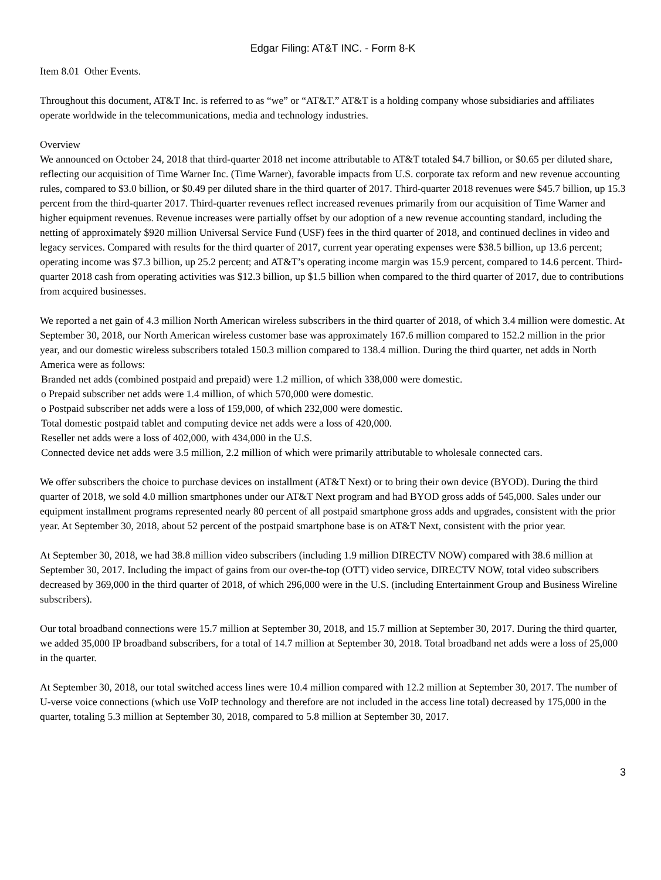Edgar Filing: AT&T INC. - Form 8-K
Item 8.01 Other Events.
Throughout this document, AT&T Inc. is referred to as “we” or “AT&T.” AT&T is a holding company whose subsidiaries and affiliates operate worldwide in the telecommunications, media and technology industries.
Overview
We announced on October 24, 2018 that third-quarter 2018 net income attributable to AT&T totaled $4.7 billion, or $0.65 per diluted share, reflecting our acquisition of Time Warner Inc. (Time Warner), favorable impacts from U.S. corporate tax reform and new revenue accounting rules, compared to $3.0 billion, or $0.49 per diluted share in the third quarter of 2017. Third-quarter 2018 revenues were $45.7 billion, up 15.3 percent from the third-quarter 2017. Third-quarter revenues reflect increased revenues primarily from our acquisition of Time Warner and higher equipment revenues. Revenue increases were partially offset by our adoption of a new revenue accounting standard, including the netting of approximately $920 million Universal Service Fund (USF) fees in the third quarter of 2018, and continued declines in video and legacy services. Compared with results for the third quarter of 2017, current year operating expenses were $38.5 billion, up 13.6 percent; operating income was $7.3 billion, up 25.2 percent; and AT&T’s operating income margin was 15.9 percent, compared to 14.6 percent. Third-quarter 2018 cash from operating activities was $12.3 billion, up $1.5 billion when compared to the third quarter of 2017, due to contributions from acquired businesses.
We reported a net gain of 4.3 million North American wireless subscribers in the third quarter of 2018, of which 3.4 million were domestic. At September 30, 2018, our North American wireless customer base was approximately 167.6 million compared to 152.2 million in the prior year, and our domestic wireless subscribers totaled 150.3 million compared to 138.4 million. During the third quarter, net adds in North America were as follows:
Branded net adds (combined postpaid and prepaid) were 1.2 million, of which 338,000 were domestic.
o Prepaid subscriber net adds were 1.4 million, of which 570,000 were domestic.
o Postpaid subscriber net adds were a loss of 159,000, of which 232,000 were domestic.
Total domestic postpaid tablet and computing device net adds were a loss of 420,000.
Reseller net adds were a loss of 402,000, with 434,000 in the U.S.
Connected device net adds were 3.5 million, 2.2 million of which were primarily attributable to wholesale connected cars.
We offer subscribers the choice to purchase devices on installment (AT&T Next) or to bring their own device (BYOD). During the third quarter of 2018, we sold 4.0 million smartphones under our AT&T Next program and had BYOD gross adds of 545,000. Sales under our equipment installment programs represented nearly 80 percent of all postpaid smartphone gross adds and upgrades, consistent with the prior year. At September 30, 2018, about 52 percent of the postpaid smartphone base is on AT&T Next, consistent with the prior year.
At September 30, 2018, we had 38.8 million video subscribers (including 1.9 million DIRECTV NOW) compared with 38.6 million at September 30, 2017. Including the impact of gains from our over-the-top (OTT) video service, DIRECTV NOW, total video subscribers decreased by 369,000 in the third quarter of 2018, of which 296,000 were in the U.S. (including Entertainment Group and Business Wireline subscribers).
Our total broadband connections were 15.7 million at September 30, 2018, and 15.7 million at September 30, 2017. During the third quarter, we added 35,000 IP broadband subscribers, for a total of 14.7 million at September 30, 2018. Total broadband net adds were a loss of 25,000 in the quarter.
At September 30, 2018, our total switched access lines were 10.4 million compared with 12.2 million at September 30, 2017. The number of U-verse voice connections (which use VoIP technology and therefore are not included in the access line total) decreased by 175,000 in the quarter, totaling 5.3 million at September 30, 2018, compared to 5.8 million at September 30, 2017.
3